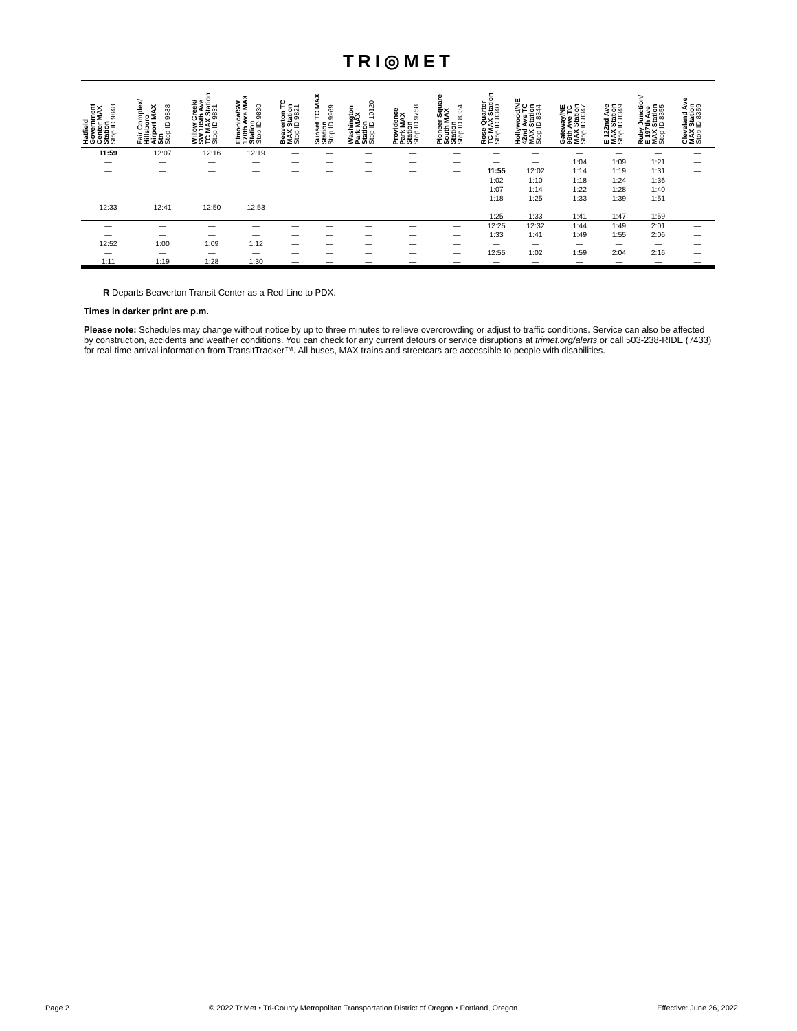TRI◎MET
| Hatfield Government Center MAX Station Stop ID 9848 | Fair Complex/ Hillsboro Airport MAX Stn Stop ID 9838 | Willow Creek/ SW 185th Ave TC MAX Station Stop ID 9831 | Elmonica/SW 170th Ave MAX Station Stop ID 9830 | Beaverton TC MAX Station Stop ID 9821 | Sunset TC MAX Station Stop ID 9969 | Washington Park MAX Station Stop ID 10120 | Providence Park MAX Station Stop ID 9758 | Pioneer Square South MAX Station Stop ID 8334 | Rose Quarter TC MAX Station Stop ID 8340 | Hollywood/NE 42nd Ave TC MAX Station Stop ID 8344 | Gateway/NE 99th Ave TC MAX Station Stop ID 8347 | E 122nd Ave MAX Station Stop ID 8349 | Ruby Junction/ E 197th Ave MAX Station Stop ID 8355 | Cleveland Ave MAX Station Stop ID 8359 |
| --- | --- | --- | --- | --- | --- | --- | --- | --- | --- | --- | --- | --- | --- | --- |
| 11:59 | 12:07 | 12:16 | 12:19 | — | — | — | — | — | — | — | — | — | — | — |
| — | — | — | — | — | — | — | — | — | — | — | 1:04 | 1:09 | 1:21 | — |
| — | — | — | — | — | — | — | — | — | 11:55 | 12:02 | 1:14 | 1:19 | 1:31 | — |
| — | — | — | — | — | — | — | — | — | 1:02 | 1:10 | 1:18 | 1:24 | 1:36 | — |
| — | — | — | — | — | — | — | — | — | 1:07 | 1:14 | 1:22 | 1:28 | 1:40 | — |
| — | — | — | — | — | — | — | — | — | 1:18 | 1:25 | 1:33 | 1:39 | 1:51 | — |
| 12:33 | 12:41 | 12:50 | 12:53 | — | — | — | — | — | — | — | — | — | — | — |
| — | — | — | — | — | — | — | — | — | 1:25 | 1:33 | 1:41 | 1:47 | 1:59 | — |
| — | — | — | — | — | — | — | — | — | 12:25 | 12:32 | 1:44 | 1:49 | 2:01 | — |
| — | — | — | — | — | — | — | — | — | 1:33 | 1:41 | 1:49 | 1:55 | 2:06 | — |
| 12:52 | 1:00 | 1:09 | 1:12 | — | — | — | — | — | — | — | — | — | — | — |
| — | — | — | — | — | — | — | — | — | 12:55 | 1:02 | 1:59 | 2:04 | 2:16 | — |
| 1:11 | 1:19 | 1:28 | 1:30 | — | — | — | — | — | — | — | — | — | — | — |
R Departs Beaverton Transit Center as a Red Line to PDX.
Times in darker print are p.m.
Please note: Schedules may change without notice by up to three minutes to relieve overcrowding or adjust to traffic conditions. Service can also be affected by construction, accidents and weather conditions. You can check for any current detours or service disruptions at trimet.org/alerts or call 503-238-RIDE (7433) for real-time arrival information from TransitTracker™. All buses, MAX trains and streetcars are accessible to people with disabilities.
Page 2 © 2022 TriMet • Tri-County Metropolitan Transportation District of Oregon • Portland, Oregon Effective: June 26, 2022